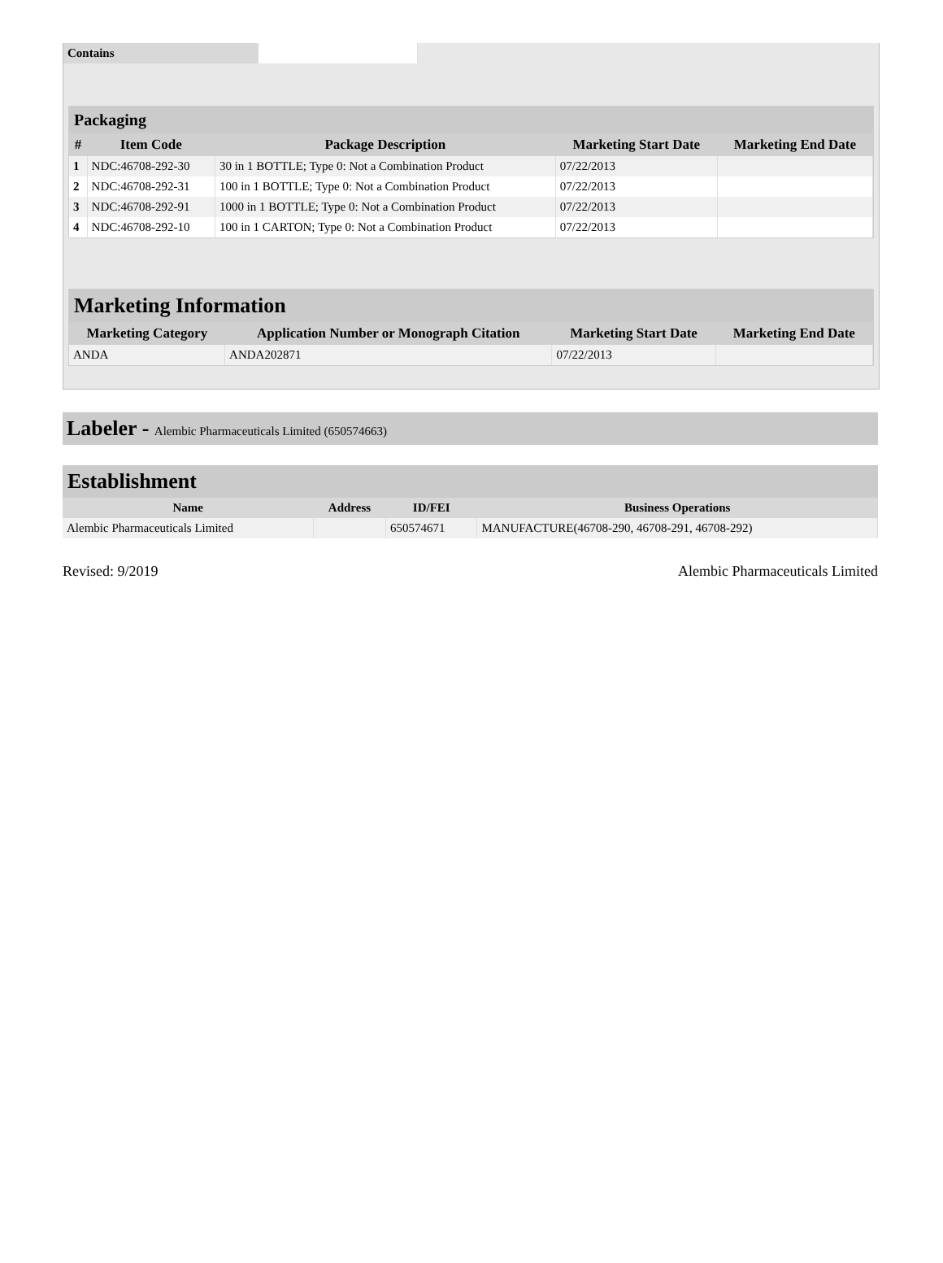| Contains | |
Packaging
| # | Item Code | Package Description | Marketing Start Date | Marketing End Date |
| --- | --- | --- | --- | --- |
| 1 | NDC:46708-292-30 | 30 in 1 BOTTLE; Type 0: Not a Combination Product | 07/22/2013 | |
| 2 | NDC:46708-292-31 | 100 in 1 BOTTLE; Type 0: Not a Combination Product | 07/22/2013 | |
| 3 | NDC:46708-292-91 | 1000 in 1 BOTTLE; Type 0: Not a Combination Product | 07/22/2013 | |
| 4 | NDC:46708-292-10 | 100 in 1 CARTON; Type 0: Not a Combination Product | 07/22/2013 | |
Marketing Information
| Marketing Category | Application Number or Monograph Citation | Marketing Start Date | Marketing End Date |
| --- | --- | --- | --- |
| ANDA | ANDA202871 | 07/22/2013 | |
Labeler - Alembic Pharmaceuticals Limited (650574663)
Establishment
| Name | Address | ID/FEI | Business Operations |
| --- | --- | --- | --- |
| Alembic Pharmaceuticals Limited | | 650574671 | MANUFACTURE(46708-290, 46708-291, 46708-292) |
Revised: 9/2019 Alembic Pharmaceuticals Limited